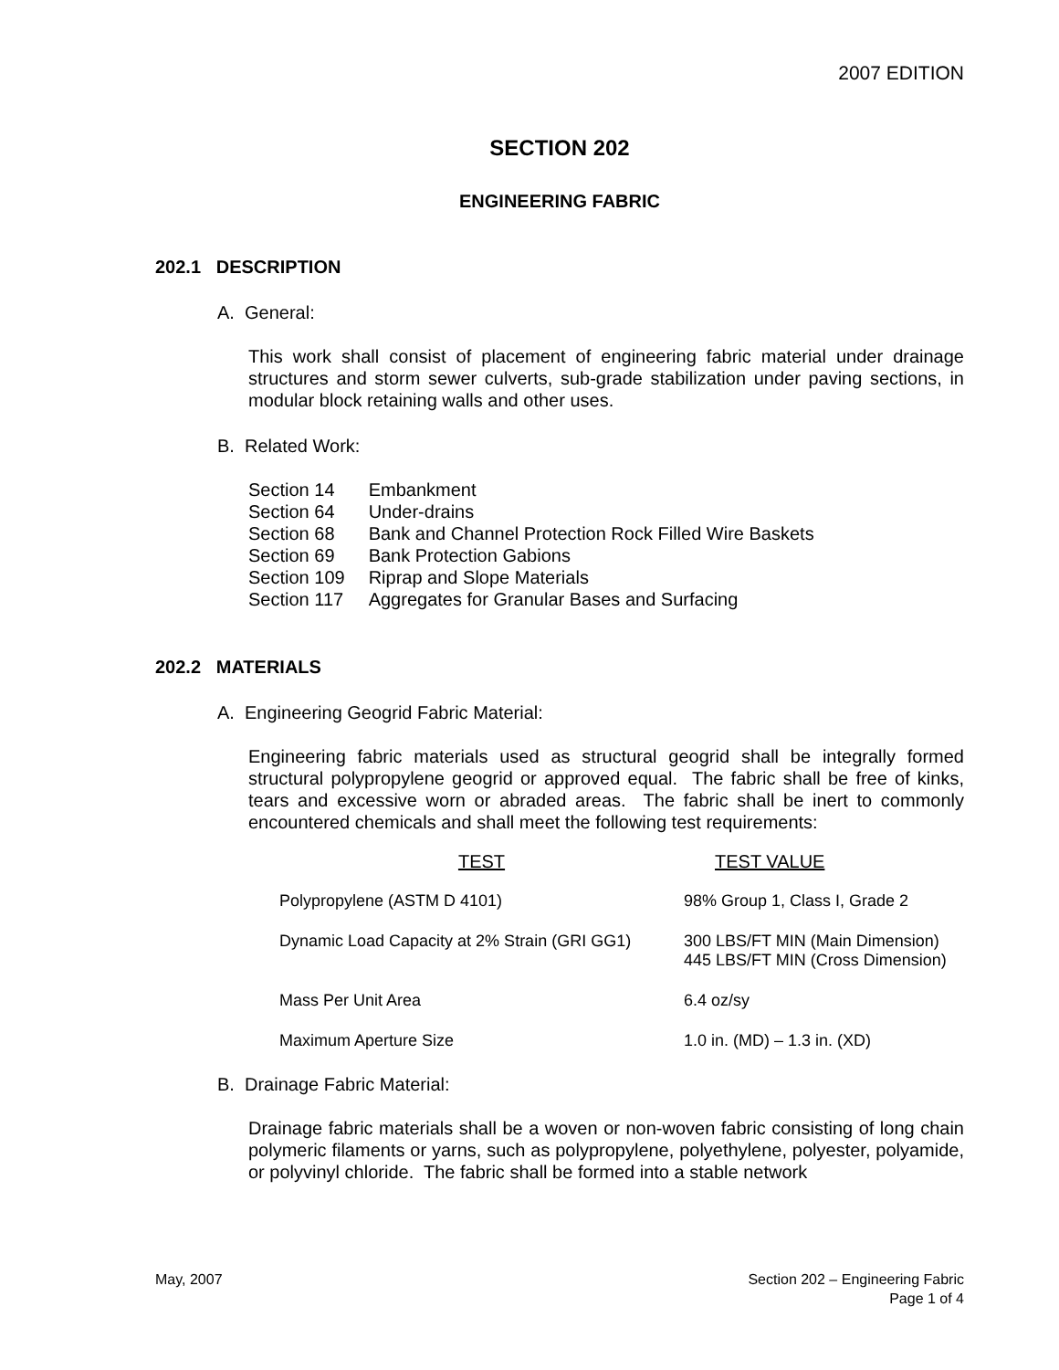2007 EDITION
SECTION 202
ENGINEERING FABRIC
202.1 DESCRIPTION
A. General:
This work shall consist of placement of engineering fabric material under drainage structures and storm sewer culverts, sub-grade stabilization under paving sections, in modular block retaining walls and other uses.
B. Related Work:
| Section 14 | Embankment |
| Section 64 | Under-drains |
| Section 68 | Bank and Channel Protection Rock Filled Wire Baskets |
| Section 69 | Bank Protection Gabions |
| Section 109 | Riprap and Slope Materials |
| Section 117 | Aggregates for Granular Bases and Surfacing |
202.2 MATERIALS
A. Engineering Geogrid Fabric Material:
Engineering fabric materials used as structural geogrid shall be integrally formed structural polypropylene geogrid or approved equal. The fabric shall be free of kinks, tears and excessive worn or abraded areas. The fabric shall be inert to commonly encountered chemicals and shall meet the following test requirements:
| TEST | TEST VALUE |
| --- | --- |
| Polypropylene (ASTM D 4101) | 98% Group 1, Class I, Grade 2 |
| Dynamic Load Capacity at 2% Strain (GRI GG1) | 300 LBS/FT MIN (Main Dimension) 445 LBS/FT MIN (Cross Dimension) |
| Mass Per Unit Area | 6.4 oz/sy |
| Maximum Aperture Size | 1.0 in. (MD) – 1.3 in. (XD) |
B. Drainage Fabric Material:
Drainage fabric materials shall be a woven or non-woven fabric consisting of long chain polymeric filaments or yarns, such as polypropylene, polyethylene, polyester, polyamide, or polyvinyl chloride. The fabric shall be formed into a stable network
May, 2007 Section 202 – Engineering Fabric
Page 1 of 4